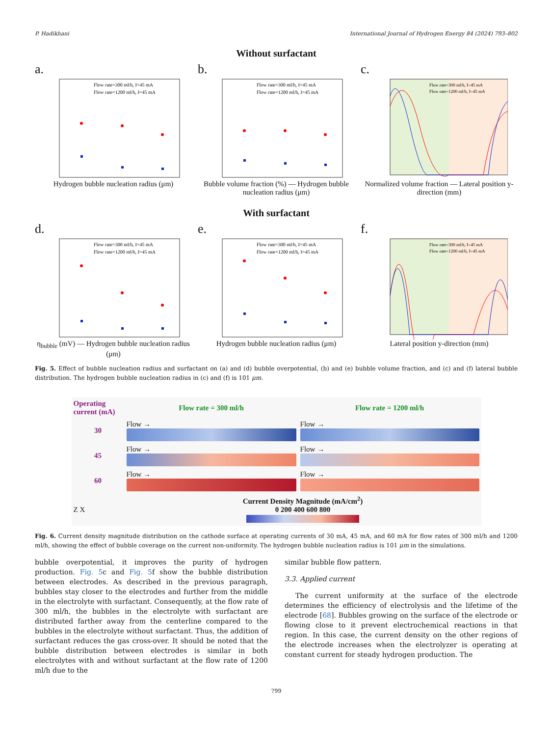P. Hadikhani International Journal of Hydrogen Energy 84 (2024) 793–802
Without surfactant
a.
Flow rate=300 ml/h, I=45 mA
Flow rate=1200 ml/h, I=45 mA
Hydrogen bubble nucleation radius (μm)
b.
Flow rate=300 ml/h, I=45 mA
Flow rate=1200 ml/h, I=45 mA
Bubble volume fraction (%) — Hydrogen bubble nucleation radius (μm)
c.
Flow rate=300 ml/h, I=45 mA
Flow rate=1200 ml/h, I=45 mA
Normalized volume fraction — Lateral position y-direction (mm)
With surfactant
d.
Flow rate=300 ml/h, I=45 mA
Flow rate=1200 ml/h, I=45 mA
η<sub>bubble</sub> (mV) — Hydrogen bubble nucleation radius (μm)
e.
Flow rate=300 ml/h, I=45 mA
Flow rate=1200 ml/h, I=45 mA
Hydrogen bubble nucleation radius (μm)
f.
Flow rate=300 ml/h, I=45 mA
Flow rate=1200 ml/h, I=45 mA
Lateral position y-direction (mm)
Fig. 5. Effect of bubble nucleation radius and surfactant on (a) and (d) bubble overpotential, (b) and (e) bubble volume fraction, and (c) and (f) lateral bubble distribution. The hydrogen bubble nucleation radius in (c) and (f) is 101 μm.
| Operating current (mA) | Flow rate = 300 ml/h | Flow rate = 1200 ml/h |
| 30 | Flow → | Flow → |
| 45 | Flow → | Flow → |
| 60 | Flow → | Flow → |
| Z X | Current Density Magnitude (mA/cm<sup>2</sup>) 0 200 400 600 800 | |
Fig. 6. Current density magnitude distribution on the cathode surface at operating currents of 30 mA, 45 mA, and 60 mA for flow rates of 300 ml/h and 1200 ml/h, showing the effect of bubble coverage on the current non-uniformity. The hydrogen bubble nucleation radius is 101 μm in the simulations.
bubble overpotential, it improves the purity of hydrogen production. Fig. 5c and Fig. 5f show the bubble distribution between electrodes. As described in the previous paragraph, bubbles stay closer to the electrodes and further from the middle in the electrolyte with surfactant. Consequently, at the flow rate of 300 ml/h, the bubbles in the electrolyte with surfactant are distributed farther away from the centerline compared to the bubbles in the electrolyte without surfactant. Thus, the addition of surfactant reduces the gas cross-over. It should be noted that the bubble distribution between electrodes is similar in both electrolytes with and without surfactant at the flow rate of 1200 ml/h due to the
similar bubble flow pattern.
3.3. Applied current
The current uniformity at the surface of the electrode determines the efficiency of electrolysis and the lifetime of the electrode [68]. Bubbles growing on the surface of the electrode or flowing close to it prevent electrochemical reactions in that region. In this case, the current density on the other regions of the electrode increases when the electrolyzer is operating at constant current for steady hydrogen production. The
799